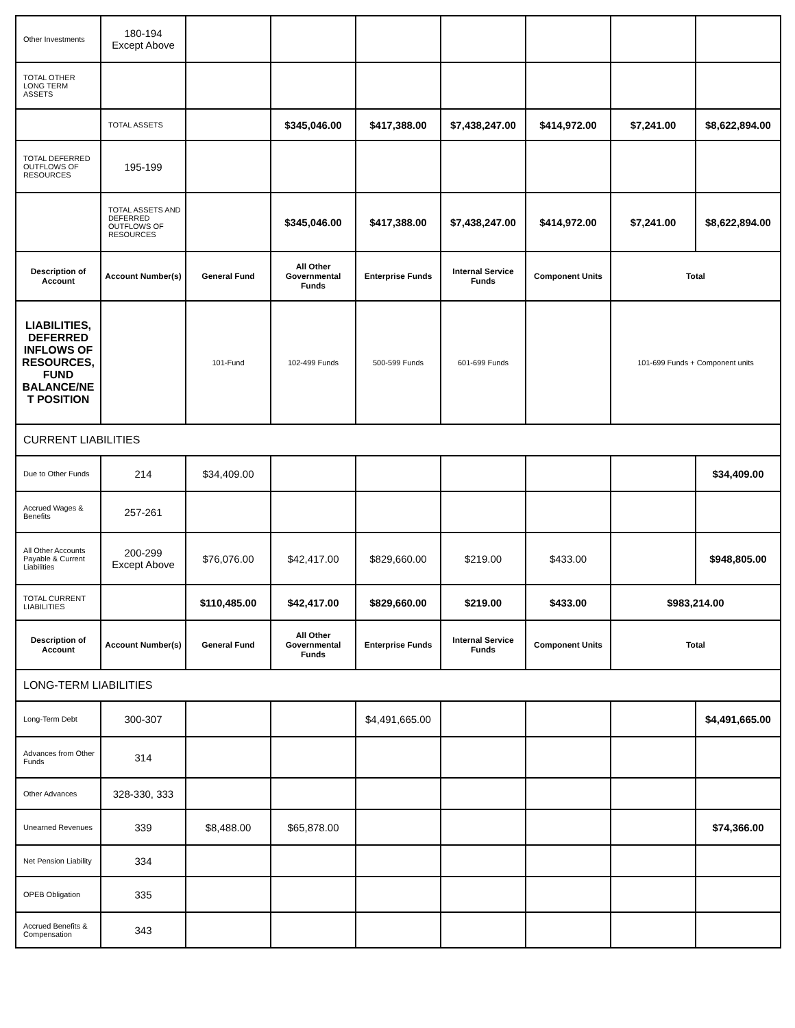| Other Investments | 180-194 Except Above | | | | | | | |
| TOTAL OTHER LONG TERM ASSETS | | | | | | | | |
| | TOTAL ASSETS | | $345,046.00 | $417,388.00 | $7,438,247.00 | $414,972.00 | $7,241.00 | $8,622,894.00 |
| TOTAL DEFERRED OUTFLOWS OF RESOURCES | 195-199 | | | | | | | |
| | TOTAL ASSETS AND DEFERRED OUTFLOWS OF RESOURCES | | $345,046.00 | $417,388.00 | $7,438,247.00 | $414,972.00 | $7,241.00 | $8,622,894.00 |
| Description of Account | Account Number(s) | General Fund | All Other Governmental Funds | Enterprise Funds | Internal Service Funds | Component Units | Total | |
| LIABILITIES, DEFERRED INFLOWS OF RESOURCES, FUND BALANCE/NE T POSITION | | 101-Fund | 102-499 Funds | 500-599 Funds | 601-699 Funds | | 101-699 Funds + Component units | |
| CURRENT LIABILITIES | | | | | | | | |
| Due to Other Funds | 214 | $34,409.00 | | | | | | $34,409.00 |
| Accrued Wages & Benefits | 257-261 | | | | | | | |
| All Other Accounts Payable & Current Liabilities | 200-299 Except Above | $76,076.00 | $42,417.00 | $829,660.00 | $219.00 | $433.00 | | $948,805.00 |
| TOTAL CURRENT LIABILITIES | | $110,485.00 | $42,417.00 | $829,660.00 | $219.00 | $433.00 | $983,214.00 | |
| Description of Account | Account Number(s) | General Fund | All Other Governmental Funds | Enterprise Funds | Internal Service Funds | Component Units | Total | |
| LONG-TERM LIABILITIES | | | | | | | | |
| Long-Term Debt | 300-307 | | | $4,491,665.00 | | | | $4,491,665.00 |
| Advances from Other Funds | 314 | | | | | | | |
| Other Advances | 328-330, 333 | | | | | | | |
| Unearned Revenues | 339 | $8,488.00 | $65,878.00 | | | | | $74,366.00 |
| Net Pension Liability | 334 | | | | | | | |
| OPEB Obligation | 335 | | | | | | | |
| Accrued Benefits & Compensation | 343 | | | | | | | |